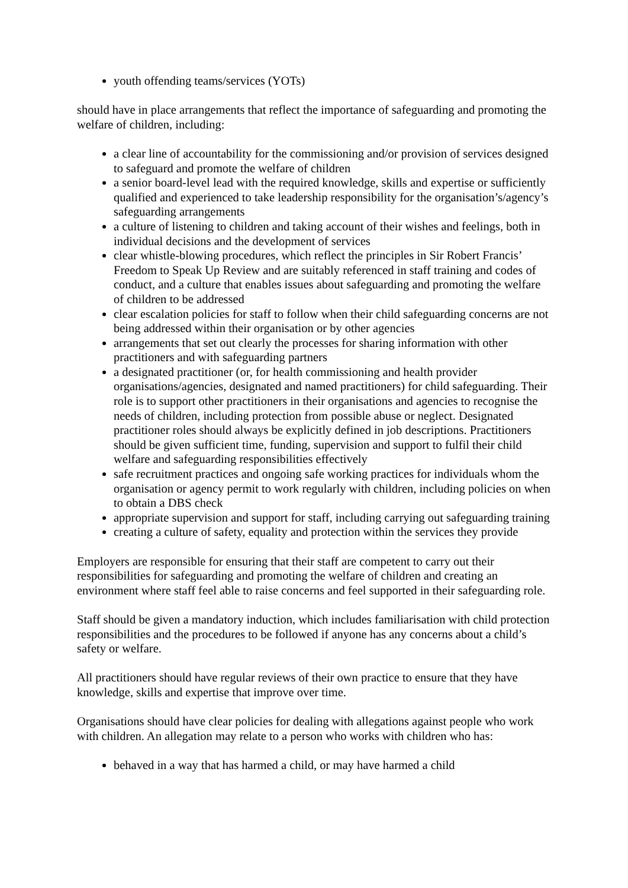youth offending teams/services (YOTs)
should have in place arrangements that reflect the importance of safeguarding and promoting the welfare of children, including:
a clear line of accountability for the commissioning and/or provision of services designed to safeguard and promote the welfare of children
a senior board-level lead with the required knowledge, skills and expertise or sufficiently qualified and experienced to take leadership responsibility for the organisation’s/agency’s safeguarding arrangements
a culture of listening to children and taking account of their wishes and feelings, both in individual decisions and the development of services
clear whistle-blowing procedures, which reflect the principles in Sir Robert Francis’ Freedom to Speak Up Review and are suitably referenced in staff training and codes of conduct, and a culture that enables issues about safeguarding and promoting the welfare of children to be addressed
clear escalation policies for staff to follow when their child safeguarding concerns are not being addressed within their organisation or by other agencies
arrangements that set out clearly the processes for sharing information with other practitioners and with safeguarding partners
a designated practitioner (or, for health commissioning and health provider organisations/agencies, designated and named practitioners) for child safeguarding. Their role is to support other practitioners in their organisations and agencies to recognise the needs of children, including protection from possible abuse or neglect. Designated practitioner roles should always be explicitly defined in job descriptions. Practitioners should be given sufficient time, funding, supervision and support to fulfil their child welfare and safeguarding responsibilities effectively
safe recruitment practices and ongoing safe working practices for individuals whom the organisation or agency permit to work regularly with children, including policies on when to obtain a DBS check
appropriate supervision and support for staff, including carrying out safeguarding training
creating a culture of safety, equality and protection within the services they provide
Employers are responsible for ensuring that their staff are competent to carry out their responsibilities for safeguarding and promoting the welfare of children and creating an environment where staff feel able to raise concerns and feel supported in their safeguarding role.
Staff should be given a mandatory induction, which includes familiarisation with child protection responsibilities and the procedures to be followed if anyone has any concerns about a child’s safety or welfare.
All practitioners should have regular reviews of their own practice to ensure that they have knowledge, skills and expertise that improve over time.
Organisations should have clear policies for dealing with allegations against people who work with children. An allegation may relate to a person who works with children who has:
behaved in a way that has harmed a child, or may have harmed a child